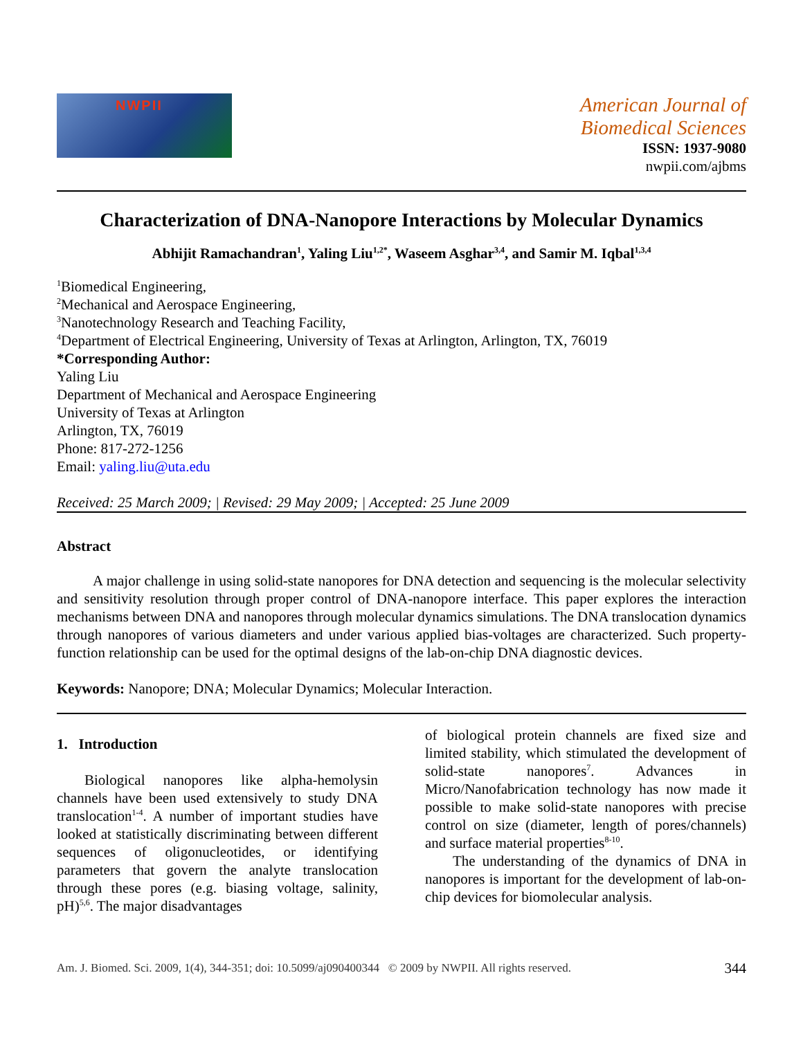NWPII
American Journal of
Biomedical Sciences
ISSN: 1937-9080
nwpii.com/ajbms
Characterization of DNA-Nanopore Interactions by Molecular Dynamics
Abhijit Ramachandran<sup>1</sup>, Yaling Liu<sup>1,2*</sup>, Waseem Asghar<sup>3,4</sup>, and Samir M. Iqbal<sup>1,3,4</sup>
<sup>1</sup> Biomedical Engineering,
<sup>2</sup> Mechanical and Aerospace Engineering,
<sup>3</sup> Nanotechnology Research and Teaching Facility,
<sup>4</sup> Department of Electrical Engineering, University of Texas at Arlington, Arlington, TX, 76019
*Corresponding Author:
Yaling Liu
Department of Mechanical and Aerospace Engineering
University of Texas at Arlington
Arlington, TX, 76019
Phone: 817-272-1256
Email: yaling.liu@uta.edu
Received: 25 March 2009; | Revised: 29 May 2009; | Accepted: 25 June 2009
Abstract
A major challenge in using solid-state nanopores for DNA detection and sequencing is the molecular selectivity and sensitivity resolution through proper control of DNA-nanopore interface. This paper explores the interaction mechanisms between DNA and nanopores through molecular dynamics simulations. The DNA translocation dynamics through nanopores of various diameters and under various applied bias-voltages are characterized. Such property-function relationship can be used for the optimal designs of the lab-on-chip DNA diagnostic devices.
Keywords: Nanopore; DNA; Molecular Dynamics; Molecular Interaction.
1. Introduction
Biological nanopores like alpha-hemolysin channels have been used extensively to study DNA translocation<sup>1-4</sup>. A number of important studies have looked at statistically discriminating between different sequences of oligonucleotides, or identifying parameters that govern the analyte translocation through these pores (e.g. biasing voltage, salinity, pH)<sup>5,6</sup>. The major disadvantages
of biological protein channels are fixed size and limited stability, which stimulated the development of solid-state nanopores<sup>7</sup>. Advances in Micro/Nanofabrication technology has now made it possible to make solid-state nanopores with precise control on size (diameter, length of pores/channels) and surface material properties<sup>8-10</sup>.
The understanding of the dynamics of DNA in nanopores is important for the development of lab-on-chip devices for biomolecular analysis.
Am. J. Biomed. Sci. 2009, 1(4), 344-351; doi: 10.5099/aj090400344 © 2009 by NWPII. All rights reserved. 344